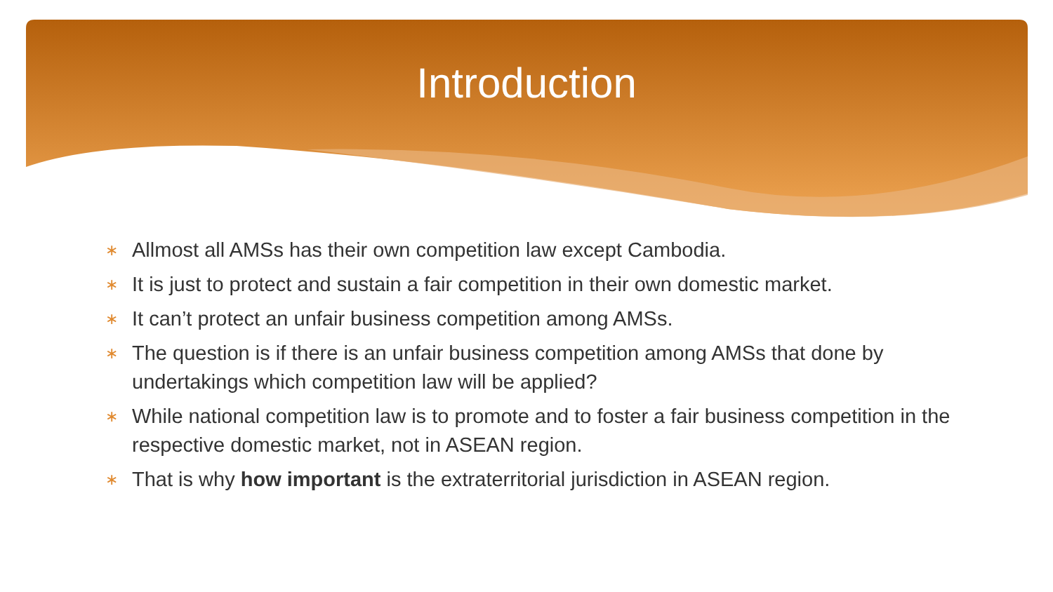Introduction
∗ Allmost all AMSs has their own competition law except Cambodia.
∗ It is just to protect and sustain a fair competition in their own domestic market.
∗ It can’t protect an unfair business competition among AMSs.
∗ The question is if there is an unfair business competition among AMSs that done by undertakings which competition law will be applied?
∗ While national competition law is to promote and to foster a fair business competition in the respective domestic market, not in ASEAN region.
∗ That is why how important is the extraterritorial jurisdiction in ASEAN region.